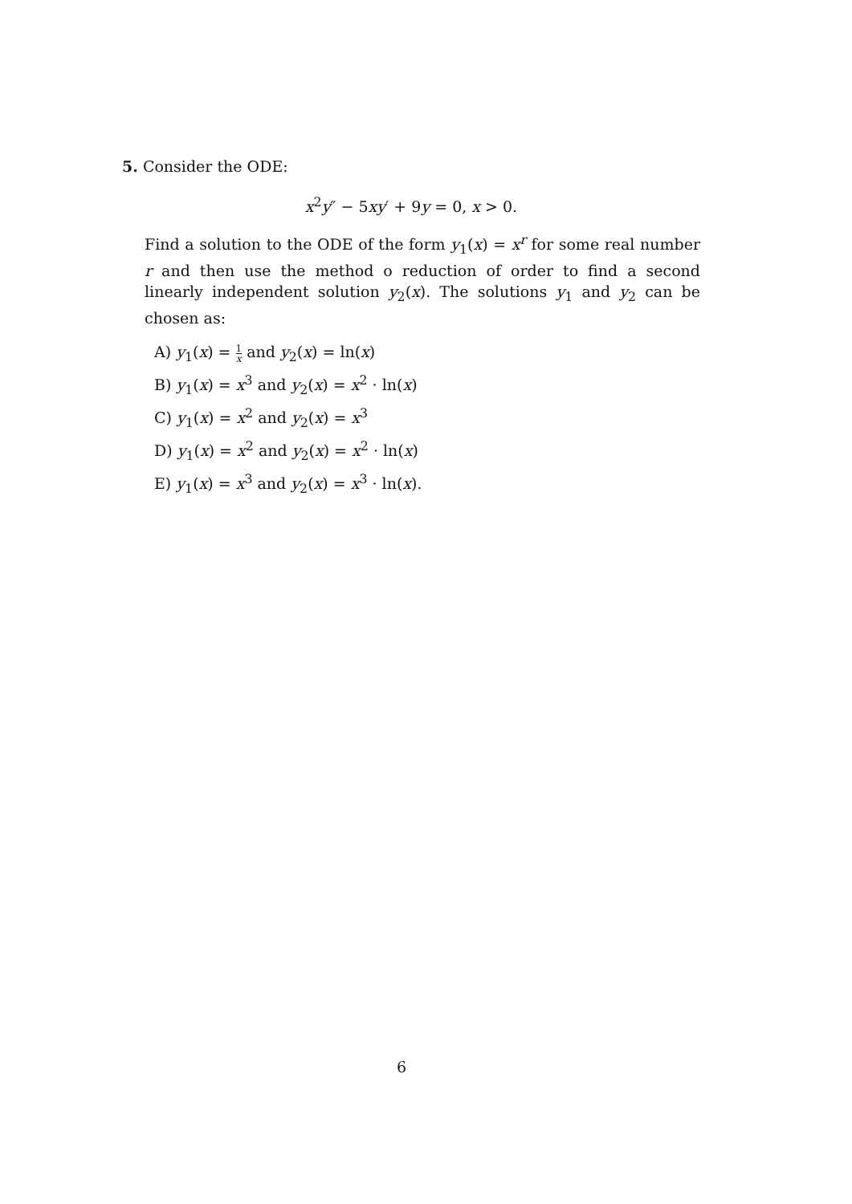5. Consider the ODE:
x<sup>2</sup>y″ − 5xy′ + 9y = 0, x > 0.
Find a solution to the ODE of the form y<sub>1</sub>(x) = x<sup>r</sup> for some real number r and then use the method o reduction of order to find a second linearly independent solution y<sub>2</sub>(x). The solutions y<sub>1</sub> and y<sub>2</sub> can be chosen as:
A) y<sub>1</sub>(x) = 1 x and y<sub>2</sub>(x) = ln(x)
B) y<sub>1</sub>(x) = x<sup>3</sup> and y<sub>2</sub>(x) = x<sup>2</sup> · ln(x)
C) y<sub>1</sub>(x) = x<sup>2</sup> and y<sub>2</sub>(x) = x<sup>3</sup>
D) y<sub>1</sub>(x) = x<sup>2</sup> and y<sub>2</sub>(x) = x<sup>2</sup> · ln(x)
E) y<sub>1</sub>(x) = x<sup>3</sup> and y<sub>2</sub>(x) = x<sup>3</sup> · ln(x).
6